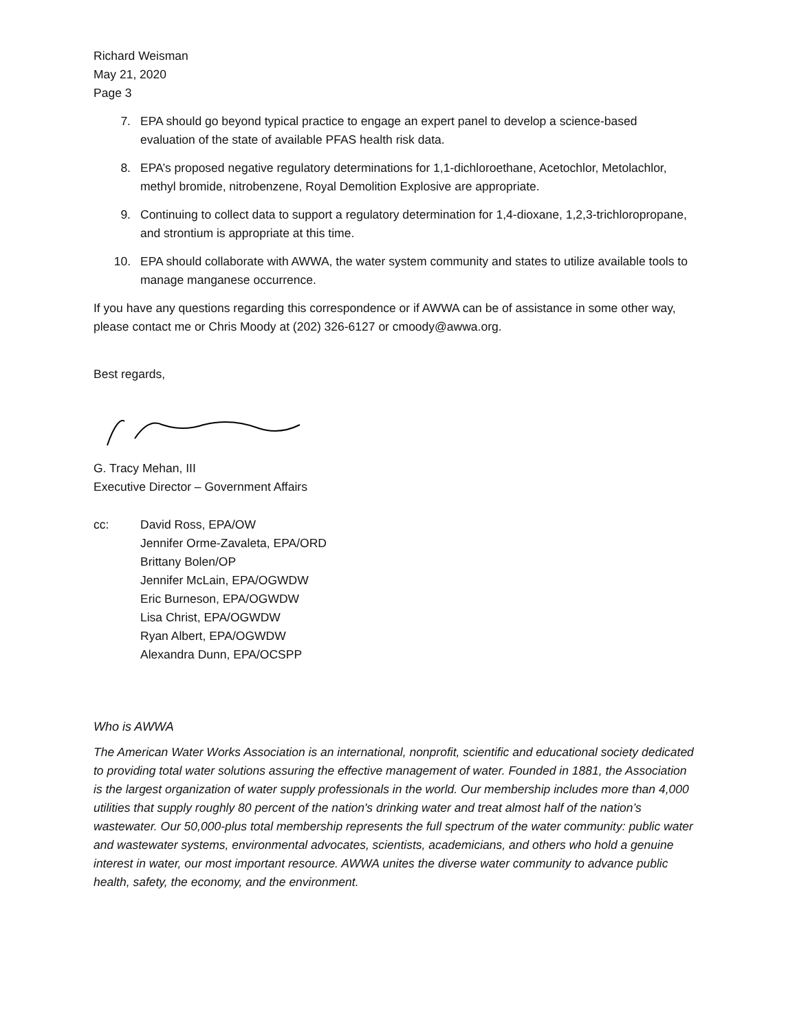Richard Weisman
May 21, 2020
Page 3
7. EPA should go beyond typical practice to engage an expert panel to develop a science-based evaluation of the state of available PFAS health risk data.
8. EPA’s proposed negative regulatory determinations for 1,1-dichloroethane, Acetochlor, Metolachlor, methyl bromide, nitrobenzene, Royal Demolition Explosive are appropriate.
9. Continuing to collect data to support a regulatory determination for 1,4-dioxane, 1,2,3-trichloropropane, and strontium is appropriate at this time.
10. EPA should collaborate with AWWA, the water system community and states to utilize available tools to manage manganese occurrence.
If you have any questions regarding this correspondence or if AWWA can be of assistance in some other way, please contact me or Chris Moody at (202) 326-6127 or cmoody@awwa.org.
Best regards,
G. Tracy Mehan, III
Executive Director – Government Affairs
cc: David Ross, EPA/OW
Jennifer Orme-Zavaleta, EPA/ORD
Brittany Bolen/OP
Jennifer McLain, EPA/OGWDW
Eric Burneson, EPA/OGWDW
Lisa Christ, EPA/OGWDW
Ryan Albert, EPA/OGWDW
Alexandra Dunn, EPA/OCSPP
Who is AWWA
The American Water Works Association is an international, nonprofit, scientific and educational society dedicated to providing total water solutions assuring the effective management of water. Founded in 1881, the Association is the largest organization of water supply professionals in the world. Our membership includes more than 4,000 utilities that supply roughly 80 percent of the nation's drinking water and treat almost half of the nation’s wastewater. Our 50,000-plus total membership represents the full spectrum of the water community: public water and wastewater systems, environmental advocates, scientists, academicians, and others who hold a genuine interest in water, our most important resource. AWWA unites the diverse water community to advance public health, safety, the economy, and the environment.